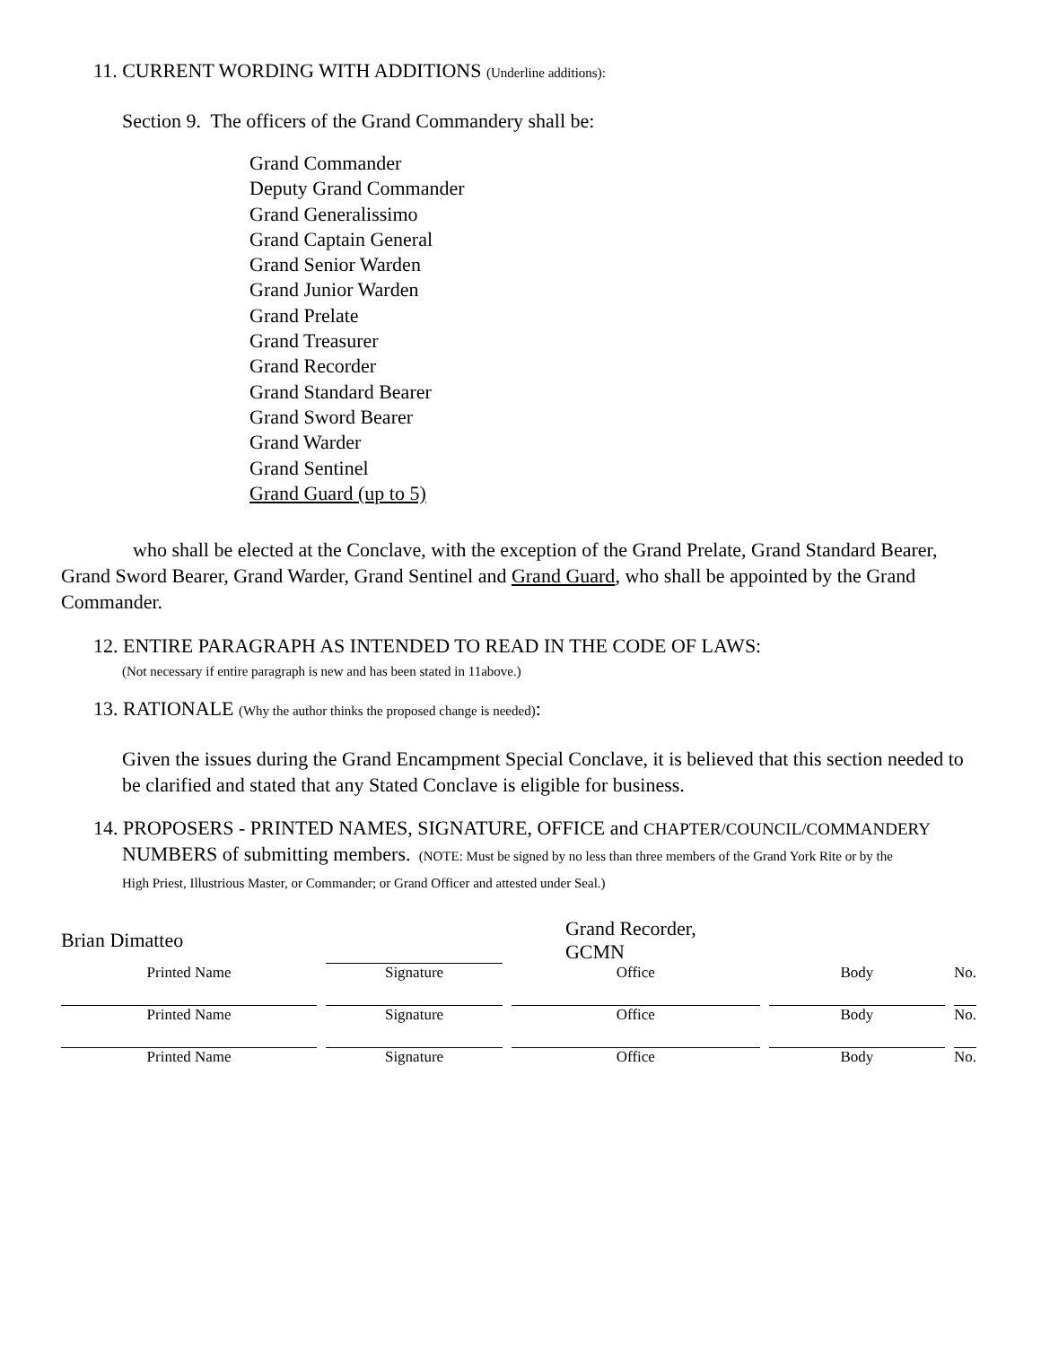11. CURRENT WORDING WITH ADDITIONS (Underline additions):
Section 9. The officers of the Grand Commandery shall be:
Grand Commander
Deputy Grand Commander
Grand Generalissimo
Grand Captain General
Grand Senior Warden
Grand Junior Warden
Grand Prelate
Grand Treasurer
Grand Recorder
Grand Standard Bearer
Grand Sword Bearer
Grand Warder
Grand Sentinel
Grand Guard (up to 5)
who shall be elected at the Conclave, with the exception of the Grand Prelate, Grand Standard Bearer, Grand Sword Bearer, Grand Warder, Grand Sentinel and Grand Guard, who shall be appointed by the Grand Commander.
12. ENTIRE PARAGRAPH AS INTENDED TO READ IN THE CODE OF LAWS:
(Not necessary if entire paragraph is new and has been stated in 11above.)
13. RATIONALE (Why the author thinks the proposed change is needed):
Given the issues during the Grand Encampment Special Conclave, it is believed that this section needed to be clarified and stated that any Stated Conclave is eligible for business.
14. PROPOSERS - PRINTED NAMES, SIGNATURE, OFFICE and CHAPTER/COUNCIL/COMMANDERY
NUMBERS of submitting members. (NOTE: Must be signed by no less than three members of the Grand York Rite or by the
High Priest, Illustrious Master, or Commander; or Grand Officer and attested under Seal.)
| Brian Dimatteo | | Grand Recorder, GCMN | | |
| Printed Name | Signature | Office | Body | No. |
| Printed Name | Signature | Office | Body | No. |
| Printed Name | Signature | Office | Body | No. |